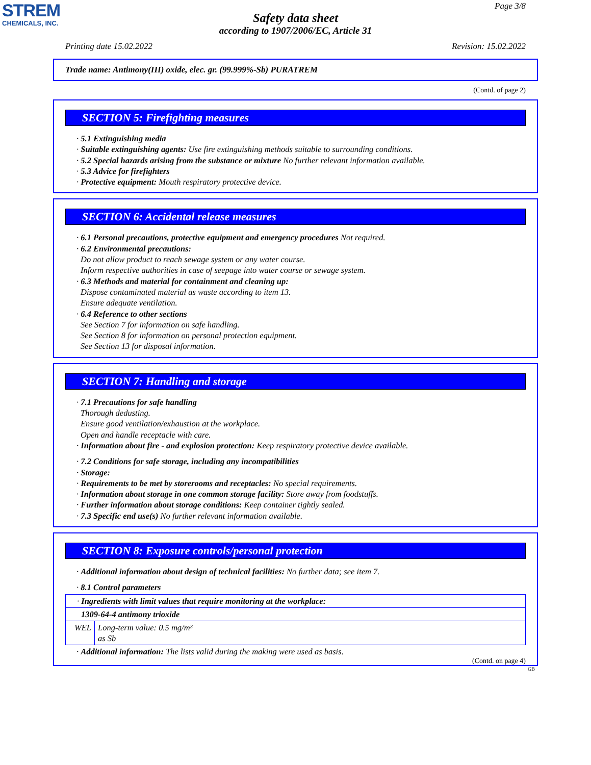STREM
CHEMICALS, INC.
Page 3/8
Safety data sheet
according to 1907/2006/EC, Article 31
Printing date 15.02.2022 Revision: 15.02.2022
Trade name: Antimony(III) oxide, elec. gr. (99.999%-Sb) PURATREM
(Contd. of page 2)
SECTION 5: Firefighting measures
· 5.1 Extinguishing media
· Suitable extinguishing agents: Use fire extinguishing methods suitable to surrounding conditions.
· 5.2 Special hazards arising from the substance or mixture No further relevant information available.
· 5.3 Advice for firefighters
· Protective equipment: Mouth respiratory protective device.
SECTION 6: Accidental release measures
· 6.1 Personal precautions, protective equipment and emergency procedures Not required.
· 6.2 Environmental precautions:
Do not allow product to reach sewage system or any water course.
Inform respective authorities in case of seepage into water course or sewage system.
· 6.3 Methods and material for containment and cleaning up:
Dispose contaminated material as waste according to item 13.
Ensure adequate ventilation.
· 6.4 Reference to other sections
See Section 7 for information on safe handling.
See Section 8 for information on personal protection equipment.
See Section 13 for disposal information.
SECTION 7: Handling and storage
· 7.1 Precautions for safe handling
Thorough dedusting.
Ensure good ventilation/exhaustion at the workplace.
Open and handle receptacle with care.
· Information about fire - and explosion protection: Keep respiratory protective device available.
· 7.2 Conditions for safe storage, including any incompatibilities
· Storage:
· Requirements to be met by storerooms and receptacles: No special requirements.
· Information about storage in one common storage facility: Store away from foodstuffs.
· Further information about storage conditions: Keep container tightly sealed.
· 7.3 Specific end use(s) No further relevant information available.
SECTION 8: Exposure controls/personal protection
· Additional information about design of technical facilities: No further data; see item 7.
· 8.1 Control parameters
| · Ingredients with limit values that require monitoring at the workplace: | |
| 1309-64-4 antimony trioxide | |
| WEL | Long-term value: 0.5 mg/m³ as Sb |
· Additional information: The lists valid during the making were used as basis.
(Contd. on page 4)
GB